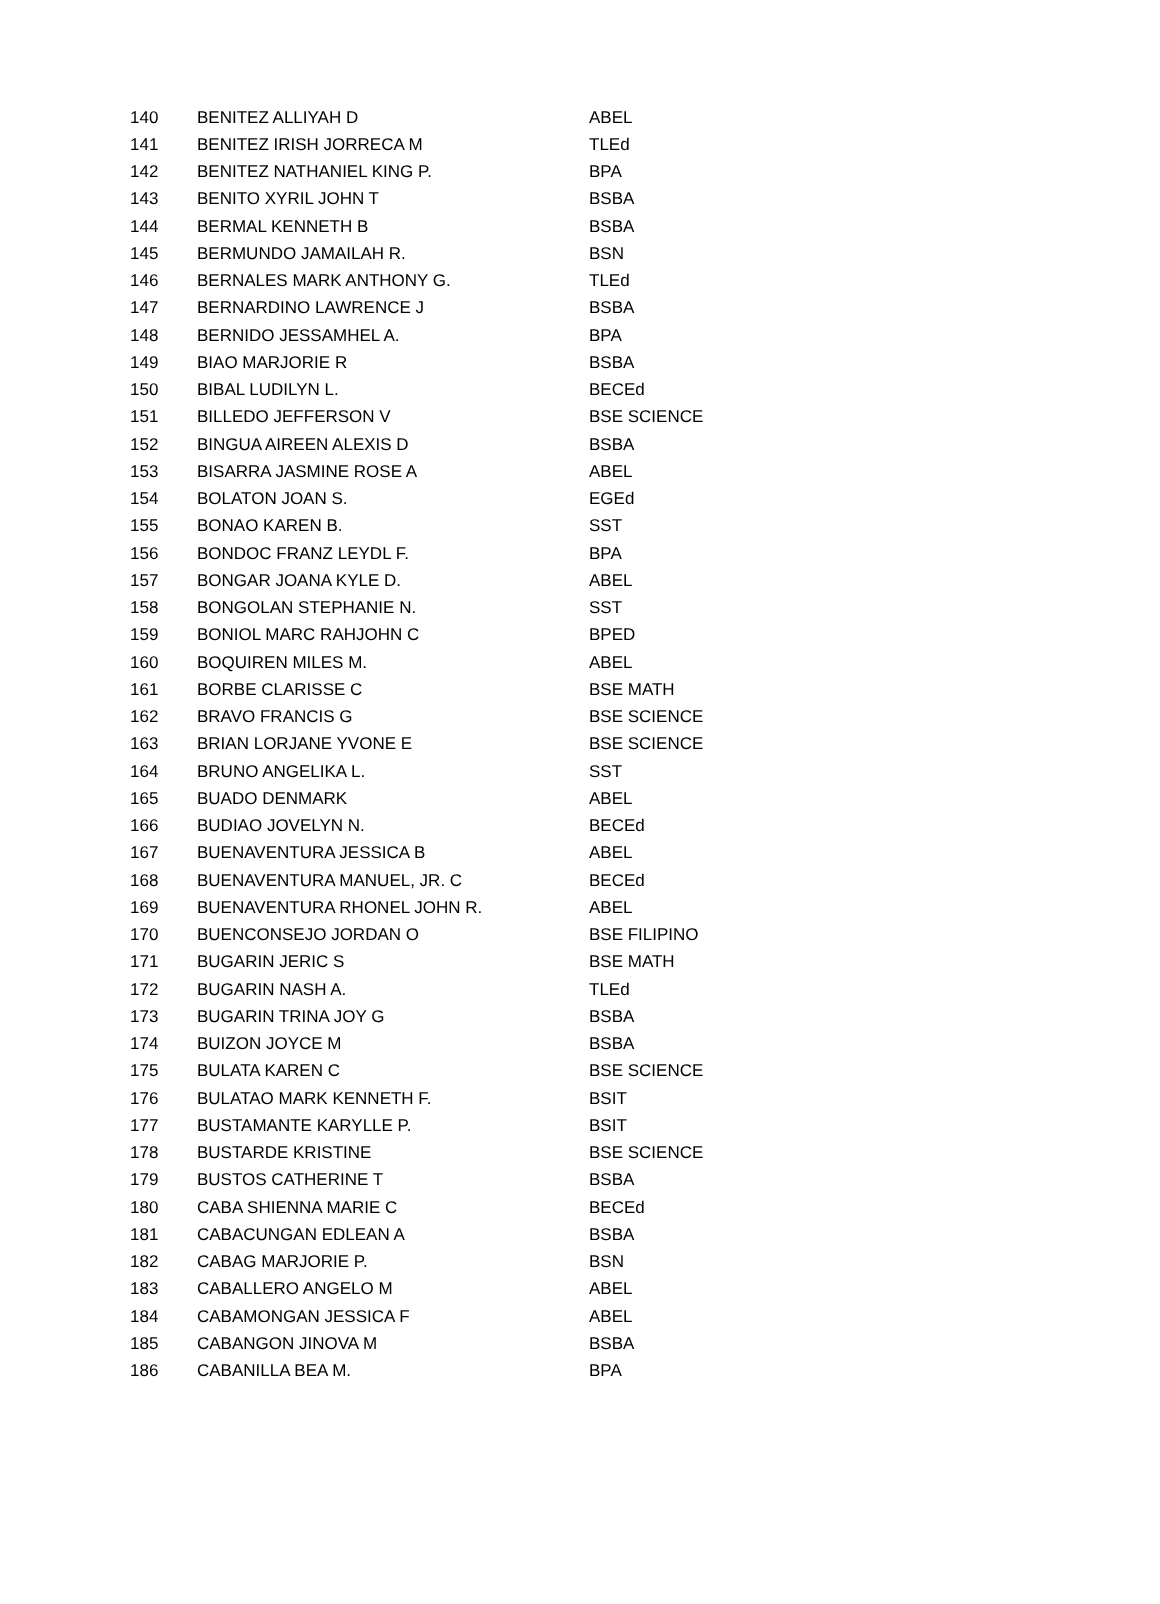| 140 | BENITEZ ALLIYAH D | ABEL |
| 141 | BENITEZ IRISH JORRECA M | TLEd |
| 142 | BENITEZ NATHANIEL KING P. | BPA |
| 143 | BENITO XYRIL JOHN T | BSBA |
| 144 | BERMAL KENNETH B | BSBA |
| 145 | BERMUNDO JAMAILAH R. | BSN |
| 146 | BERNALES MARK ANTHONY G. | TLEd |
| 147 | BERNARDINO LAWRENCE J | BSBA |
| 148 | BERNIDO JESSAMHEL A. | BPA |
| 149 | BIAO MARJORIE R | BSBA |
| 150 | BIBAL LUDILYN L. | BECEd |
| 151 | BILLEDO JEFFERSON V | BSE SCIENCE |
| 152 | BINGUA AIREEN ALEXIS D | BSBA |
| 153 | BISARRA JASMINE ROSE A | ABEL |
| 154 | BOLATON JOAN S. | EGEd |
| 155 | BONAO KAREN B. | SST |
| 156 | BONDOC FRANZ LEYDL F. | BPA |
| 157 | BONGAR JOANA KYLE D. | ABEL |
| 158 | BONGOLAN STEPHANIE N. | SST |
| 159 | BONIOL MARC RAHJOHN C | BPED |
| 160 | BOQUIREN MILES M. | ABEL |
| 161 | BORBE CLARISSE C | BSE MATH |
| 162 | BRAVO FRANCIS G | BSE SCIENCE |
| 163 | BRIAN LORJANE YVONE E | BSE SCIENCE |
| 164 | BRUNO ANGELIKA L. | SST |
| 165 | BUADO DENMARK | ABEL |
| 166 | BUDIAO JOVELYN N. | BECEd |
| 167 | BUENAVENTURA JESSICA B | ABEL |
| 168 | BUENAVENTURA MANUEL, JR. C | BECEd |
| 169 | BUENAVENTURA RHONEL JOHN R. | ABEL |
| 170 | BUENCONSEJO JORDAN O | BSE FILIPINO |
| 171 | BUGARIN JERIC S | BSE MATH |
| 172 | BUGARIN NASH A. | TLEd |
| 173 | BUGARIN TRINA JOY G | BSBA |
| 174 | BUIZON JOYCE M | BSBA |
| 175 | BULATA KAREN C | BSE SCIENCE |
| 176 | BULATAO MARK KENNETH F. | BSIT |
| 177 | BUSTAMANTE KARYLLE P. | BSIT |
| 178 | BUSTARDE KRISTINE | BSE SCIENCE |
| 179 | BUSTOS CATHERINE T | BSBA |
| 180 | CABA SHIENNA MARIE C | BECEd |
| 181 | CABACUNGAN EDLEAN A | BSBA |
| 182 | CABAG MARJORIE P. | BSN |
| 183 | CABALLERO ANGELO M | ABEL |
| 184 | CABAMONGAN JESSICA F | ABEL |
| 185 | CABANGON JINOVA M | BSBA |
| 186 | CABANILLA BEA M. | BPA |